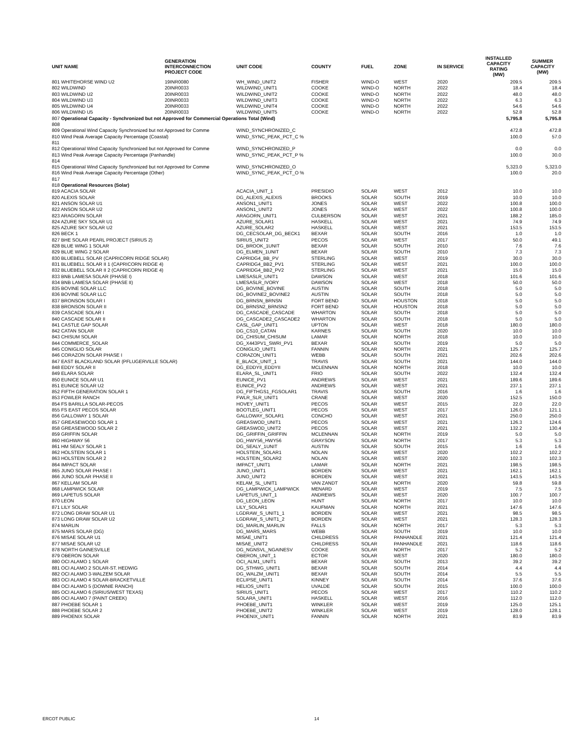| UNIT NAME | GENERATION INTERCONNECTION PROJECT CODE | UNIT CODE | COUNTY | FUEL | ZONE | IN SERVICE | INSTALLED CAPACITY RATING (MW) | SUMMER CAPACITY (MW) |
| --- | --- | --- | --- | --- | --- | --- | --- | --- |
| 801 WHITEHORSE WIND U2 | 19INR0080 | WH_WIND_UNIT2 | FISHER | WIND-O | WEST | 2020 | 209.5 | 209.5 |
| 802 WILDWIND | 20INR0033 | WILDWIND_UNIT1 | COOKE | WIND-O | NORTH | 2022 | 18.4 | 18.4 |
| 803 WILDWIND U2 | 20INR0033 | WILDWIND_UNIT2 | COOKE | WIND-O | NORTH | 2022 | 48.0 | 48.0 |
| 804 WILDWIND U3 | 20INR0033 | WILDWIND_UNIT3 | COOKE | WIND-O | NORTH | 2022 | 6.3 | 6.3 |
| 805 WILDWIND U4 | 20INR0033 | WILDWIND_UNIT4 | COOKE | WIND-O | NORTH | 2022 | 54.6 | 54.6 |
| 806 WILDWIND U5 | 20INR0033 | WILDWIND_UNIT5 | COOKE | WIND-O | NORTH | 2022 | 52.8 | 52.8 |
| 807 Operational Capacity - Synchronized but not Approved for Commercial Operations Total (Wind) | | | | | | | 5,795.8 | 5,795.8 |
| 808 | | | | | | | | |
| 809 Operational Wind Capacity Synchronized but not Approved for Comme | | WIND_SYNCHRONIZED_C | | | | | 472.8 | 472.8 |
| 810 Wind Peak Average Capacity Percentage (Coastal) | | WIND_SYNC_PEAK_PCT_C % | | | | | 100.0 | 57.0 |
| 811 | | | | | | | | |
| 812 Operational Wind Capacity Synchronized but not Approved for Comme | | WIND_SYNCHRONIZED_P | | | | | 0.0 | 0.0 |
| 813 Wind Peak Average Capacity Percentage (Panhandle) | | WIND_SYNC_PEAK_PCT_P % | | | | | 100.0 | 30.0 |
| 814 | | | | | | | | |
| 815 Operational Wind Capacity Synchronized but not Approved for Comme | | WIND_SYNCHRONIZED_O | | | | | 5,323.0 | 5,323.0 |
| 816 Wind Peak Average Capacity Percentage (Other) | | WIND_SYNC_PEAK_PCT_O % | | | | | 100.0 | 20.0 |
| 817 | | | | | | | | |
| 818 Operational Resources (Solar) | | | | | | | | |
| 819 ACACIA SOLAR | | ACACIA_UNIT_1 | PRESIDIO | SOLAR | WEST | 2012 | 10.0 | 10.0 |
| 820 ALEXIS SOLAR | | DG_ALEXIS_ALEXIS | BROOKS | SOLAR | SOUTH | 2019 | 10.0 | 10.0 |
| 821 ANSON SOLAR U1 | | ANSON1_UNIT1 | JONES | SOLAR | WEST | 2022 | 100.8 | 100.0 |
| 822 ANSON SOLAR U2 | | ANSON1_UNIT2 | JONES | SOLAR | WEST | 2022 | 100.8 | 100.0 |
| 823 ARAGORN SOLAR | | ARAGORN_UNIT1 | CULBERSON | SOLAR | WEST | 2021 | 188.2 | 185.0 |
| 824 AZURE SKY SOLAR U1 | | AZURE_SOLAR1 | HASKELL | SOLAR | WEST | 2021 | 74.9 | 74.9 |
| 825 AZURE SKY SOLAR U2 | | AZURE_SOLAR2 | HASKELL | SOLAR | WEST | 2021 | 153.5 | 153.5 |
| 826 BECK 1 | | DG_CECSOLAR_DG_BECK1 | BEXAR | SOLAR | SOUTH | 2016 | 1.0 | 1.0 |
| 827 BHE SOLAR PEARL PROJECT (SIRIUS 2) | | SIRIUS_UNIT2 | PECOS | SOLAR | WEST | 2017 | 50.0 | 49.1 |
| 828 BLUE WING 1 SOLAR | | DG_BROOK_1UNIT | BEXAR | SOLAR | SOUTH | 2010 | 7.6 | 7.6 |
| 829 BLUE WING 2 SOLAR | | DG_ELMEN_1UNIT | BEXAR | SOLAR | SOUTH | 2010 | 7.3 | 7.3 |
| 830 BLUEBELL SOLAR (CAPRICORN RIDGE SOLAR) | | CAPRIDG4_BB_PV | STERLING | SOLAR | WEST | 2019 | 30.0 | 30.0 |
| 831 BLUEBELL SOLAR II 1 (CAPRICORN RIDGE 4) | | CAPRIDG4_BB2_PV1 | STERLING | SOLAR | WEST | 2021 | 100.0 | 100.0 |
| 832 BLUEBELL SOLAR II 2 (CAPRICORN RIDGE 4) | | CAPRIDG4_BB2_PV2 | STERLING | SOLAR | WEST | 2021 | 15.0 | 15.0 |
| 833 BNB LAMESA SOLAR (PHASE I) | | LMESASLR_UNIT1 | DAWSON | SOLAR | WEST | 2018 | 101.6 | 101.6 |
| 834 BNB LAMESA SOLAR (PHASE II) | | LMESASLR_IVORY | DAWSON | SOLAR | WEST | 2018 | 50.0 | 50.0 |
| 835 BOVINE SOLAR LLC | | DG_BOVINE_BOVINE | AUSTIN | SOLAR | SOUTH | 2018 | 5.0 | 5.0 |
| 836 BOVINE SOLAR LLC | | DG_BOVINE2_BOVINE2 | AUSTIN | SOLAR | SOUTH | 2018 | 5.0 | 5.0 |
| 837 BRONSON SOLAR I | | DG_BRNSN_BRNSN | FORT BEND | SOLAR | HOUSTON | 2018 | 5.0 | 5.0 |
| 838 BRONSON SOLAR II | | DG_BRNSN2_BRNSN2 | FORT BEND | SOLAR | HOUSTON | 2018 | 5.0 | 5.0 |
| 839 CASCADE SOLAR I | | DG_CASCADE_CASCADE | WHARTON | SOLAR | SOUTH | 2018 | 5.0 | 5.0 |
| 840 CASCADE SOLAR II | | DG_CASCADE2_CASCADE2 | WHARTON | SOLAR | SOUTH | 2018 | 5.0 | 5.0 |
| 841 CASTLE GAP SOLAR | | CASL_GAP_UNIT1 | UPTON | SOLAR | WEST | 2018 | 180.0 | 180.0 |
| 842 CATAN SOLAR | | DG_CS10_CATAN | KARNES | SOLAR | SOUTH | 2020 | 10.0 | 10.0 |
| 843 CHISUM SOLAR | | DG_CHISUM_CHISUM | LAMAR | SOLAR | NORTH | 2018 | 10.0 | 10.0 |
| 844 COMMERCE_SOLAR | | DG_X443PV1_SWRI_PV1 | BEXAR | SOLAR | SOUTH | 2019 | 5.0 | 5.0 |
| 845 CONIGLIO SOLAR | | CONIGLIO_UNIT1 | FANNIN | SOLAR | NORTH | 2021 | 125.7 | 125.7 |
| 846 CORAZON SOLAR PHASE I | | CORAZON_UNIT1 | WEBB | SOLAR | SOUTH | 2021 | 202.6 | 202.6 |
| 847 EAST BLACKLAND SOLAR (PFLUGERVILLE SOLAR) | | E_BLACK_UNIT_1 | TRAVIS | SOLAR | SOUTH | 2021 | 144.0 | 144.0 |
| 848 EDDY SOLAR II | | DG_EDDYII_EDDYII | MCLENNAN | SOLAR | NORTH | 2018 | 10.0 | 10.0 |
| 849 ELARA SOLAR | | ELARA_SL_UNIT1 | FRIO | SOLAR | SOUTH | 2022 | 132.4 | 132.4 |
| 850 EUNICE SOLAR U1 | | EUNICE_PV1 | ANDREWS | SOLAR | WEST | 2021 | 189.6 | 189.6 |
| 851 EUNICE SOLAR U2 | | EUNICE_PV2 | ANDREWS | SOLAR | WEST | 2021 | 237.1 | 237.1 |
| 852 FIFTH GENERATION SOLAR 1 | | DG_FIFTHGS1_FGSOLAR1 | TRAVIS | SOLAR | SOUTH | 2016 | 1.6 | 1.6 |
| 853 FOWLER RANCH | | FWLR_SLR_UNIT1 | CRANE | SOLAR | WEST | 2020 | 152.5 | 150.0 |
| 854 FS BARILLA SOLAR-PECOS | | HOVEY_UNIT1 | PECOS | SOLAR | WEST | 2015 | 22.0 | 22.0 |
| 855 FS EAST PECOS SOLAR | | BOOTLEG_UNIT1 | PECOS | SOLAR | WEST | 2017 | 126.0 | 121.1 |
| 856 GALLOWAY 1 SOLAR | | GALLOWAY_SOLAR1 | CONCHO | SOLAR | WEST | 2021 | 250.0 | 250.0 |
| 857 GREASEWOOD SOLAR 1 | | GREASWOD_UNIT1 | PECOS | SOLAR | WEST | 2021 | 126.3 | 124.6 |
| 858 GREASEWOOD SOLAR 2 | | GREASWOD_UNIT2 | PECOS | SOLAR | WEST | 2021 | 132.2 | 130.4 |
| 859 GRIFFIN SOLAR | | DG_GRIFFIN_GRIFFIN | MCLENNAN | SOLAR | NORTH | 2019 | 5.0 | 5.0 |
| 860 HIGHWAY 56 | | DG_HWY56_HWY56 | GRAYSON | SOLAR | NORTH | 2017 | 5.3 | 5.3 |
| 861 HM SEALY SOLAR 1 | | DG_SEALY_1UNIT | AUSTIN | SOLAR | SOUTH | 2015 | 1.6 | 1.6 |
| 862 HOLSTEIN SOLAR 1 | | HOLSTEIN_SOLAR1 | NOLAN | SOLAR | WEST | 2020 | 102.2 | 102.2 |
| 863 HOLSTEIN SOLAR 2 | | HOLSTEIN_SOLAR2 | NOLAN | SOLAR | WEST | 2020 | 102.3 | 102.3 |
| 864 IMPACT SOLAR | | IMPACT_UNIT1 | LAMAR | SOLAR | NORTH | 2021 | 198.5 | 198.5 |
| 865 JUNO SOLAR PHASE I | | JUNO_UNIT1 | BORDEN | SOLAR | WEST | 2021 | 162.1 | 162.1 |
| 866 JUNO SOLAR PHASE II | | JUNO_UNIT2 | BORDEN | SOLAR | WEST | 2021 | 143.5 | 143.5 |
| 867 KELLAM SOLAR | | KELAM_SL_UNIT1 | VAN ZANDT | SOLAR | NORTH | 2020 | 59.8 | 59.8 |
| 868 LAMPWICK SOLAR | | DG_LAMPWICK_LAMPWICK | MENARD | SOLAR | WEST | 2019 | 7.5 | 7.5 |
| 869 LAPETUS SOLAR | | LAPETUS_UNIT_1 | ANDREWS | SOLAR | WEST | 2020 | 100.7 | 100.7 |
| 870 LEON | | DG_LEON_LEON | HUNT | SOLAR | NORTH | 2017 | 10.0 | 10.0 |
| 871 LILY SOLAR | | LILY_SOLAR1 | KAUFMAN | SOLAR | NORTH | 2021 | 147.6 | 147.6 |
| 872 LONG DRAW SOLAR U1 | | LGDRAW_S_UNIT1_1 | BORDEN | SOLAR | WEST | 2021 | 98.5 | 98.5 |
| 873 LONG DRAW SOLAR U2 | | LGDRAW_S_UNIT1_2 | BORDEN | SOLAR | WEST | 2021 | 128.3 | 128.3 |
| 874 MARLIN | | DG_MARLIN_MARLIN | FALLS | SOLAR | NORTH | 2017 | 5.3 | 5.3 |
| 875 MARS SOLAR (DG) | | DG_MARS_MARS | WEBB | SOLAR | SOUTH | 2019 | 10.0 | 10.0 |
| 876 MISAE SOLAR U1 | | MISAE_UNIT1 | CHILDRESS | SOLAR | PANHANDLE | 2021 | 121.4 | 121.4 |
| 877 MISAE SOLAR U2 | | MISAE_UNIT2 | CHILDRESS | SOLAR | PANHANDLE | 2021 | 118.6 | 118.6 |
| 878 NORTH GAINESVILLE | | DG_NGNSVL_NGAINESV | COOKE | SOLAR | NORTH | 2017 | 5.2 | 5.2 |
| 879 OBERON SOLAR | | OBERON_UNIT_1 | ECTOR | SOLAR | WEST | 2020 | 180.0 | 180.0 |
| 880 OCI ALAMO 1 SOLAR | | OCI_ALM1_UNIT1 | BEXAR | SOLAR | SOUTH | 2013 | 39.2 | 39.2 |
| 881 OCI ALAMO 2 SOLAR-ST. HEDWIG | | DG_STHWG_UNIT1 | BEXAR | SOLAR | SOUTH | 2014 | 4.4 | 4.4 |
| 882 OCI ALAMO 3-WALZEM SOLAR | | DG_WALZM_UNIT1 | BEXAR | SOLAR | SOUTH | 2014 | 5.5 | 5.5 |
| 883 OCI ALAMO 4 SOLAR-BRACKETVILLE | | ECLIPSE_UNIT1 | KINNEY | SOLAR | SOUTH | 2014 | 37.6 | 37.6 |
| 884 OCI ALAMO 5 (DOWNIE RANCH) | | HELIOS_UNIT1 | UVALDE | SOLAR | SOUTH | 2015 | 100.0 | 100.0 |
| 885 OCI ALAMO 6 (SIRIUS/WEST TEXAS) | | SIRIUS_UNIT1 | PECOS | SOLAR | WEST | 2017 | 110.2 | 110.2 |
| 886 OCI ALAMO 7 (PAINT CREEK) | | SOLARA_UNIT1 | HASKELL | SOLAR | WEST | 2016 | 112.0 | 112.0 |
| 887 PHOEBE SOLAR 1 | | PHOEBE_UNIT1 | WINKLER | SOLAR | WEST | 2019 | 125.0 | 125.1 |
| 888 PHOEBE SOLAR 2 | | PHOEBE_UNIT2 | WINKLER | SOLAR | WEST | 2019 | 128.0 | 128.1 |
| 889 PHOENIX SOLAR | | PHOENIX_UNIT1 | FANNIN | SOLAR | NORTH | 2021 | 83.9 | 83.9 |
ERCOT PUBLIC 14